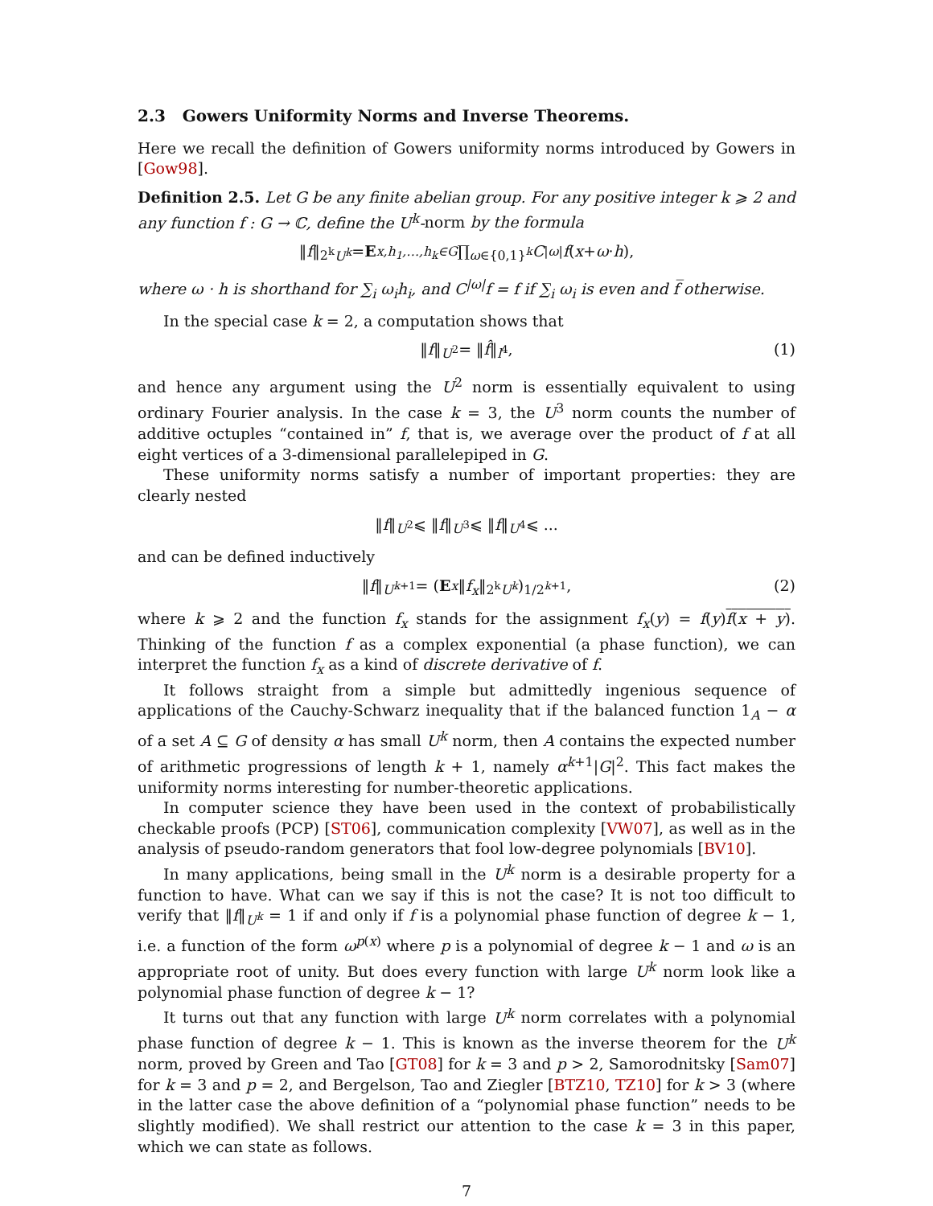2.3 Gowers Uniformity Norms and Inverse Theorems.
Here we recall the definition of Gowers uniformity norms introduced by Gowers in [Gow98].
Definition 2.5. Let G be any finite abelian group. For any positive integer k ⩾ 2 and any function f : G → ℂ, define the U<sup>k</sup>-norm by the formula
‖ f ‖<sup>2<sup>k</sup></sup><sub>U<sup>k</sup></sub> = E<sub>x,h<sub>1</sub>,…,h<sub>k</sub>∈G</sub> ∏<sub>ω∈{0,1}<sup>k</sup></sub> C<sup>|ω|</sup> f (x + ω · h),
where ω · h is shorthand for ∑<sub>i</sub> ω<sub>i</sub>h<sub>i</sub>, and C<sup>|ω|</sup>f = f if ∑<sub>i</sub> ω<sub>i</sub> is even and f̅ otherwise.
In the special case k = 2, a computation shows that
‖ f ‖<sub>U<sup>2</sup></sub> = ‖ f̂ ‖<sub>l<sup>4</sup></sub>, (1)
and hence any argument using the U<sup>2</sup> norm is essentially equivalent to using ordinary Fourier analysis. In the case k = 3, the U<sup>3</sup> norm counts the number of additive octuples “contained in” f, that is, we average over the product of f at all eight vertices of a 3-dimensional parallelepiped in G.
These uniformity norms satisfy a number of important properties: they are clearly nested
‖ f ‖<sub>U<sup>2</sup></sub> ⩽ ‖ f ‖<sub>U<sup>3</sup></sub> ⩽ ‖ f ‖<sub>U<sup>4</sup></sub> ⩽ ...
and can be defined inductively
‖ f ‖<sub>U<sup>k+1</sup></sub> = (E<sub>x</sub> ‖ f<sub>x</sub> ‖<sup>2<sup>k</sup></sup><sub>U<sup>k</sup></sub>)<sup>1/2<sup>k+1</sup></sup>, (2)
where k ⩾ 2 and the function f<sub>x</sub> stands for the assignment f<sub>x</sub>(y) = f(y)f(x + y). Thinking of the function f as a complex exponential (a phase function), we can interpret the function f<sub>x</sub> as a kind of discrete derivative of f.
It follows straight from a simple but admittedly ingenious sequence of applications of the Cauchy-Schwarz inequality that if the balanced function 1<sub>A</sub> − α of a set A ⊆ G of density α has small U<sup>k</sup> norm, then A contains the expected number of arithmetic progressions of length k + 1, namely α<sup>k+1</sup>|G|<sup>2</sup>. This fact makes the uniformity norms interesting for number-theoretic applications.
In computer science they have been used in the context of probabilistically checkable proofs (PCP) [ST06], communication complexity [VW07], as well as in the analysis of pseudo-random generators that fool low-degree polynomials [BV10].
In many applications, being small in the U<sup>k</sup> norm is a desirable property for a function to have. What can we say if this is not the case? It is not too difficult to verify that ‖f‖<sub>U<sup>k</sup></sub> = 1 if and only if f is a polynomial phase function of degree k − 1, i.e. a function of the form ω<sup>p(x)</sup> where p is a polynomial of degree k − 1 and ω is an appropriate root of unity. But does every function with large U<sup>k</sup> norm look like a polynomial phase function of degree k − 1?
It turns out that any function with large U<sup>k</sup> norm correlates with a polynomial phase function of degree k − 1. This is known as the inverse theorem for the U<sup>k</sup> norm, proved by Green and Tao [GT08] for k = 3 and p > 2, Samorodnitsky [Sam07] for k = 3 and p = 2, and Bergelson, Tao and Ziegler [BTZ10, TZ10] for k > 3 (where in the latter case the above definition of a “polynomial phase function” needs to be slightly modified). We shall restrict our attention to the case k = 3 in this paper, which we can state as follows.
7